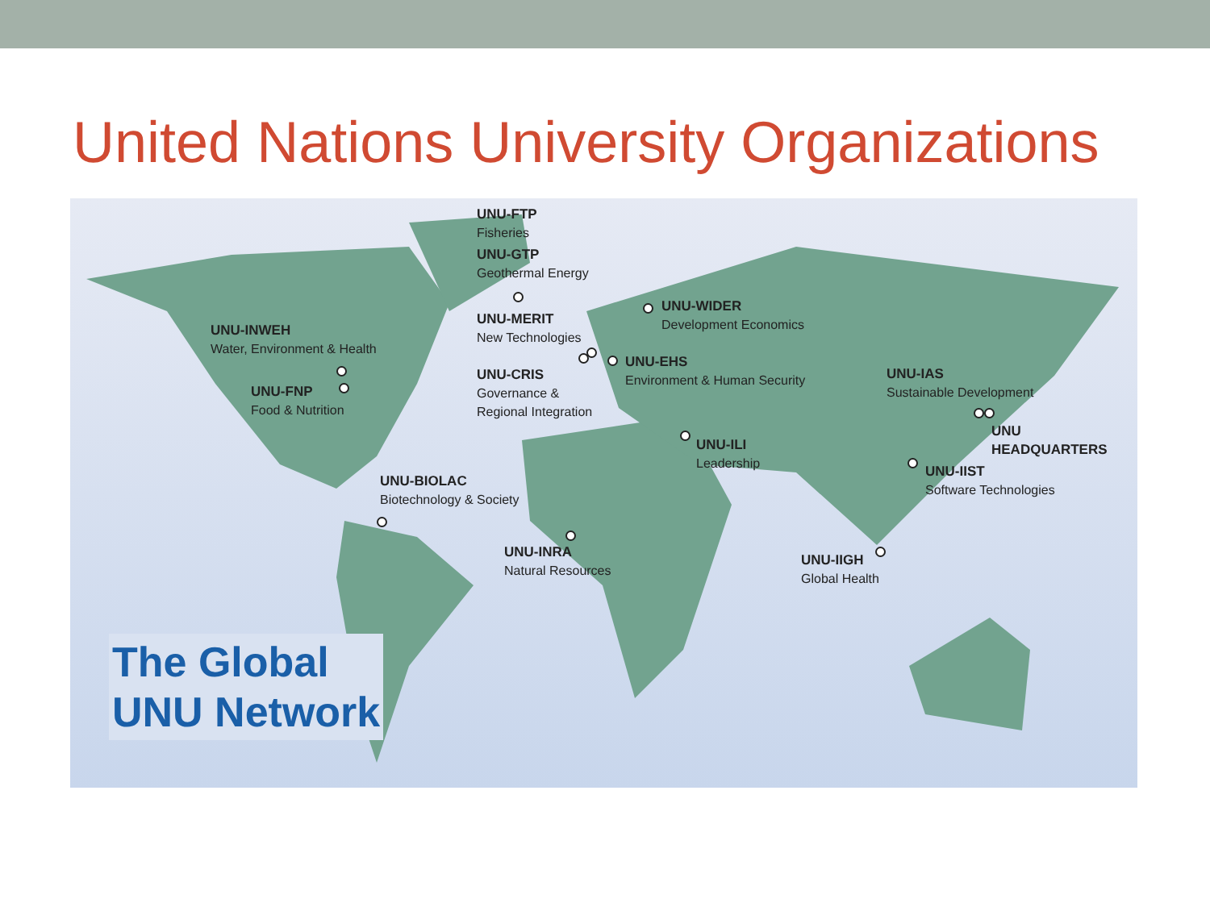United Nations University Organizations
UNU-FTP
Fisheries
UNU-GTP
Geothermal Energy
UNU-MERIT
New Technologies
UNU-CRIS
Governance &
Regional Integration
UNU-WIDER
Development Economics
UNU-EHS
Environment & Human Security
UNU-INWEH
Water, Environment & Health
UNU-FNP
Food & Nutrition
UNU-IAS
Sustainable Development
UNU HEADQUARTERS
UNU-ILI
Leadership
UNU-IIST
Software Technologies
UNU-BIOLAC
Biotechnology & Society
UNU-INRA
Natural Resources
UNU-IIGH
Global Health
The Global
UNU Network